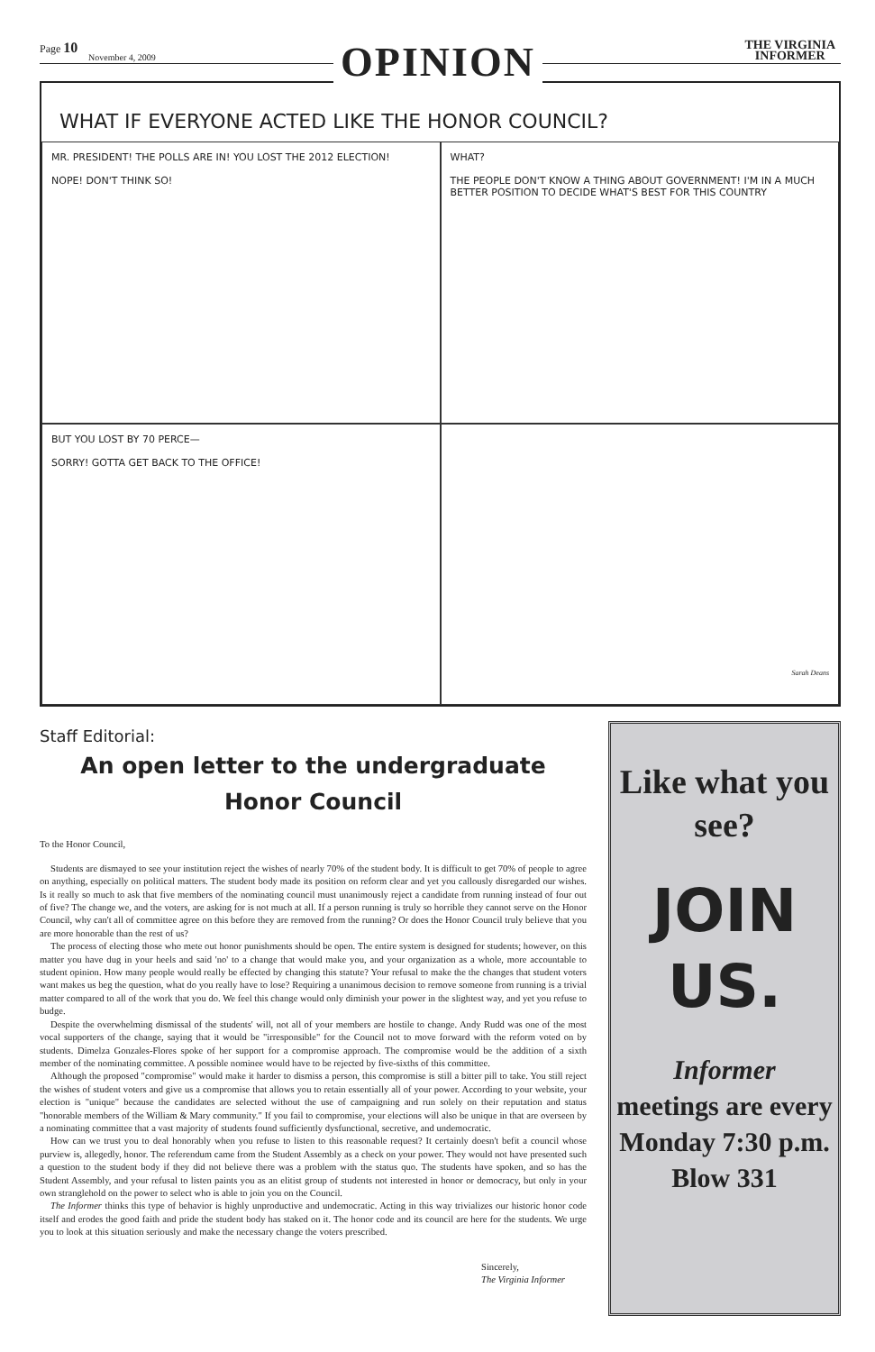Page 10
November 4, 2009 OPINION
THE VIRGINIA
INFORMER
WHAT IF EVERYONE ACTED LIKE THE HONOR COUNCIL?
MR. PRESIDENT! THE POLLS ARE IN! YOU LOST THE 2012 ELECTION!
NOPE! DON'T THINK SO!
WHAT?
THE PEOPLE DON'T KNOW A THING ABOUT GOVERNMENT! I'M IN A MUCH BETTER POSITION TO DECIDE WHAT'S BEST FOR THIS COUNTRY
BUT YOU LOST BY 70 PERCE—
SORRY! GOTTA GET BACK TO THE OFFICE!
Sarah Deans
Staff Editorial:
An open letter to the undergraduate
Honor Council
To the Honor Council,
Students are dismayed to see your institution reject the wishes of nearly 70% of the student body. It is difficult to get 70% of people to agree on anything, especially on political matters. The student body made its position on reform clear and yet you callously disregarded our wishes. Is it really so much to ask that five members of the nominating council must unanimously reject a candidate from running instead of four out of five? The change we, and the voters, are asking for is not much at all. If a person running is truly so horrible they cannot serve on the Honor Council, why can't all of committee agree on this before they are removed from the running? Or does the Honor Council truly believe that you are more honorable than the rest of us?
The process of electing those who mete out honor punishments should be open. The entire system is designed for students; however, on this matter you have dug in your heels and said 'no' to a change that would make you, and your organization as a whole, more accountable to student opinion. How many people would really be effected by changing this statute? Your refusal to make the the changes that student voters want makes us beg the question, what do you really have to lose? Requiring a unanimous decision to remove someone from running is a trivial matter compared to all of the work that you do. We feel this change would only diminish your power in the slightest way, and yet you refuse to budge.
Despite the overwhelming dismissal of the students' will, not all of your members are hostile to change. Andy Rudd was one of the most vocal supporters of the change, saying that it would be "irresponsible" for the Council not to move forward with the reform voted on by students. Dimelza Gonzales-Flores spoke of her support for a compromise approach. The compromise would be the addition of a sixth member of the nominating committee. A possible nominee would have to be rejected by five-sixths of this committee.
Although the proposed "compromise" would make it harder to dismiss a person, this compromise is still a bitter pill to take. You still reject the wishes of student voters and give us a compromise that allows you to retain essentially all of your power. According to your website, your election is "unique" because the candidates are selected without the use of campaigning and run solely on their reputation and status "honorable members of the William & Mary community." If you fail to compromise, your elections will also be unique in that are overseen by a nominating committee that a vast majority of students found sufficiently dysfunctional, secretive, and undemocratic.
How can we trust you to deal honorably when you refuse to listen to this reasonable request? It certainly doesn't befit a council whose purview is, allegedly, honor. The referendum came from the Student Assembly as a check on your power. They would not have presented such a question to the student body if they did not believe there was a problem with the status quo. The students have spoken, and so has the Student Assembly, and your refusal to listen paints you as an elitist group of students not interested in honor or democracy, but only in your own stranglehold on the power to select who is able to join you on the Council.
The Informer thinks this type of behavior is highly unproductive and undemocratic. Acting in this way trivializes our historic honor code itself and erodes the good faith and pride the student body has staked on it. The honor code and its council are here for the students. We urge you to look at this situation seriously and make the necessary change the voters prescribed.
Sincerely,
The Virginia Informer
Like what you see?
JOIN US.
Informer
meetings are every Monday 7:30 p.m. Blow 331